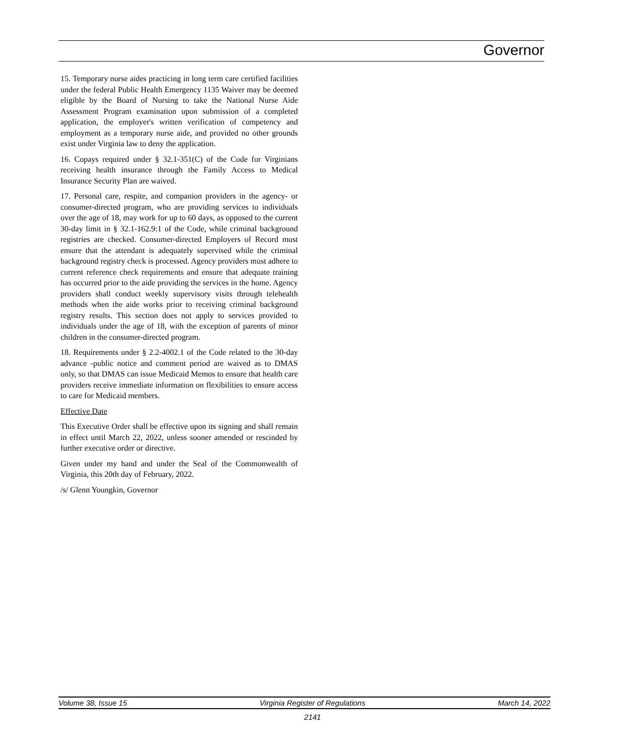Governor
15. Temporary nurse aides practicing in long term care certified facilities under the federal Public Health Emergency 1135 Waiver may be deemed eligible by the Board of Nursing to take the National Nurse Aide Assessment Program examination upon submission of a completed application, the employer's written verification of competency and employment as a temporary nurse aide, and provided no other grounds exist under Virginia law to deny the application.
16. Copays required under § 32.1-351(C) of the Code for Virginians receiving health insurance through the Family Access to Medical Insurance Security Plan are waived.
17. Personal care, respite, and companion providers in the agency- or consumer-directed program, who are providing services to individuals over the age of 18, may work for up to 60 days, as opposed to the current 30-day limit in § 32.1-162.9:1 of the Code, while criminal background registries are checked. Consumer-directed Employers of Record must ensure that the attendant is adequately supervised while the criminal background registry check is processed. Agency providers must adhere to current reference check requirements and ensure that adequate training has occurred prior to the aide providing the services in the home. Agency providers shall conduct weekly supervisory visits through telehealth methods when the aide works prior to receiving criminal background registry results. This section does not apply to services provided to individuals under the age of 18, with the exception of parents of minor children in the consumer-directed program.
18. Requirements under § 2.2-4002.1 of the Code related to the 30-day advance -public notice and comment period are waived as to DMAS only, so that DMAS can issue Medicaid Memos to ensure that health care providers receive immediate information on flexibilities to ensure access to care for Medicaid members.
Effective Date
This Executive Order shall be effective upon its signing and shall remain in effect until March 22, 2022, unless sooner amended or rescinded by further executive order or directive.
Given under my hand and under the Seal of the Commonwealth of Virginia, this 20th day of February, 2022.
/s/ Glenn Youngkin, Governor
Volume 38, Issue 15 Virginia Register of Regulations March 14, 2022
2141